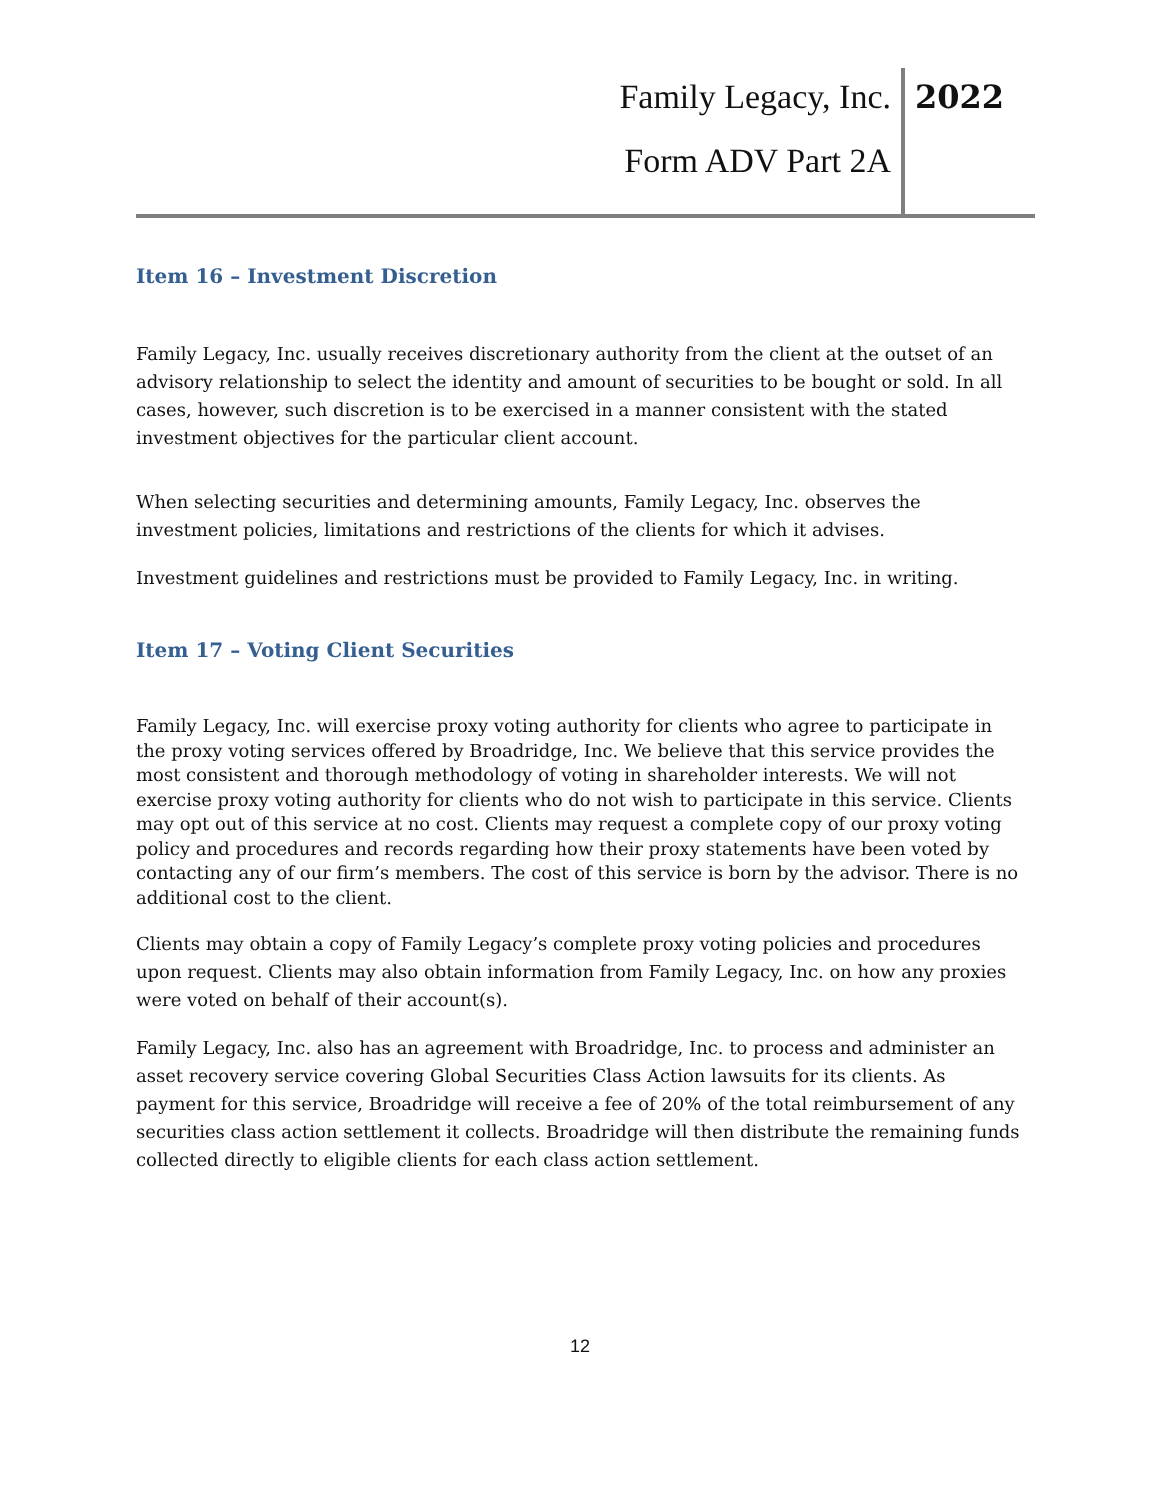Family Legacy, Inc.
Form ADV Part 2A
2022
Item 16 – Investment Discretion
Family Legacy, Inc. usually receives discretionary authority from the client at the outset of an advisory relationship to select the identity and amount of securities to be bought or sold. In all cases, however, such discretion is to be exercised in a manner consistent with the stated investment objectives for the particular client account.
When selecting securities and determining amounts, Family Legacy, Inc. observes the investment policies, limitations and restrictions of the clients for which it advises.
Investment guidelines and restrictions must be provided to Family Legacy, Inc. in writing.
Item 17 – Voting Client Securities
Family Legacy, Inc. will exercise proxy voting authority for clients who agree to participate in the proxy voting services offered by Broadridge, Inc. We believe that this service provides the most consistent and thorough methodology of voting in shareholder interests. We will not exercise proxy voting authority for clients who do not wish to participate in this service. Clients may opt out of this service at no cost. Clients may request a complete copy of our proxy voting policy and procedures and records regarding how their proxy statements have been voted by contacting any of our firm’s members. The cost of this service is born by the advisor. There is no additional cost to the client.
Clients may obtain a copy of Family Legacy’s complete proxy voting policies and procedures upon request. Clients may also obtain information from Family Legacy, Inc. on how any proxies were voted on behalf of their account(s).
Family Legacy, Inc. also has an agreement with Broadridge, Inc. to process and administer an asset recovery service covering Global Securities Class Action lawsuits for its clients. As payment for this service, Broadridge will receive a fee of 20% of the total reimbursement of any securities class action settlement it collects. Broadridge will then distribute the remaining funds collected directly to eligible clients for each class action settlement.
12